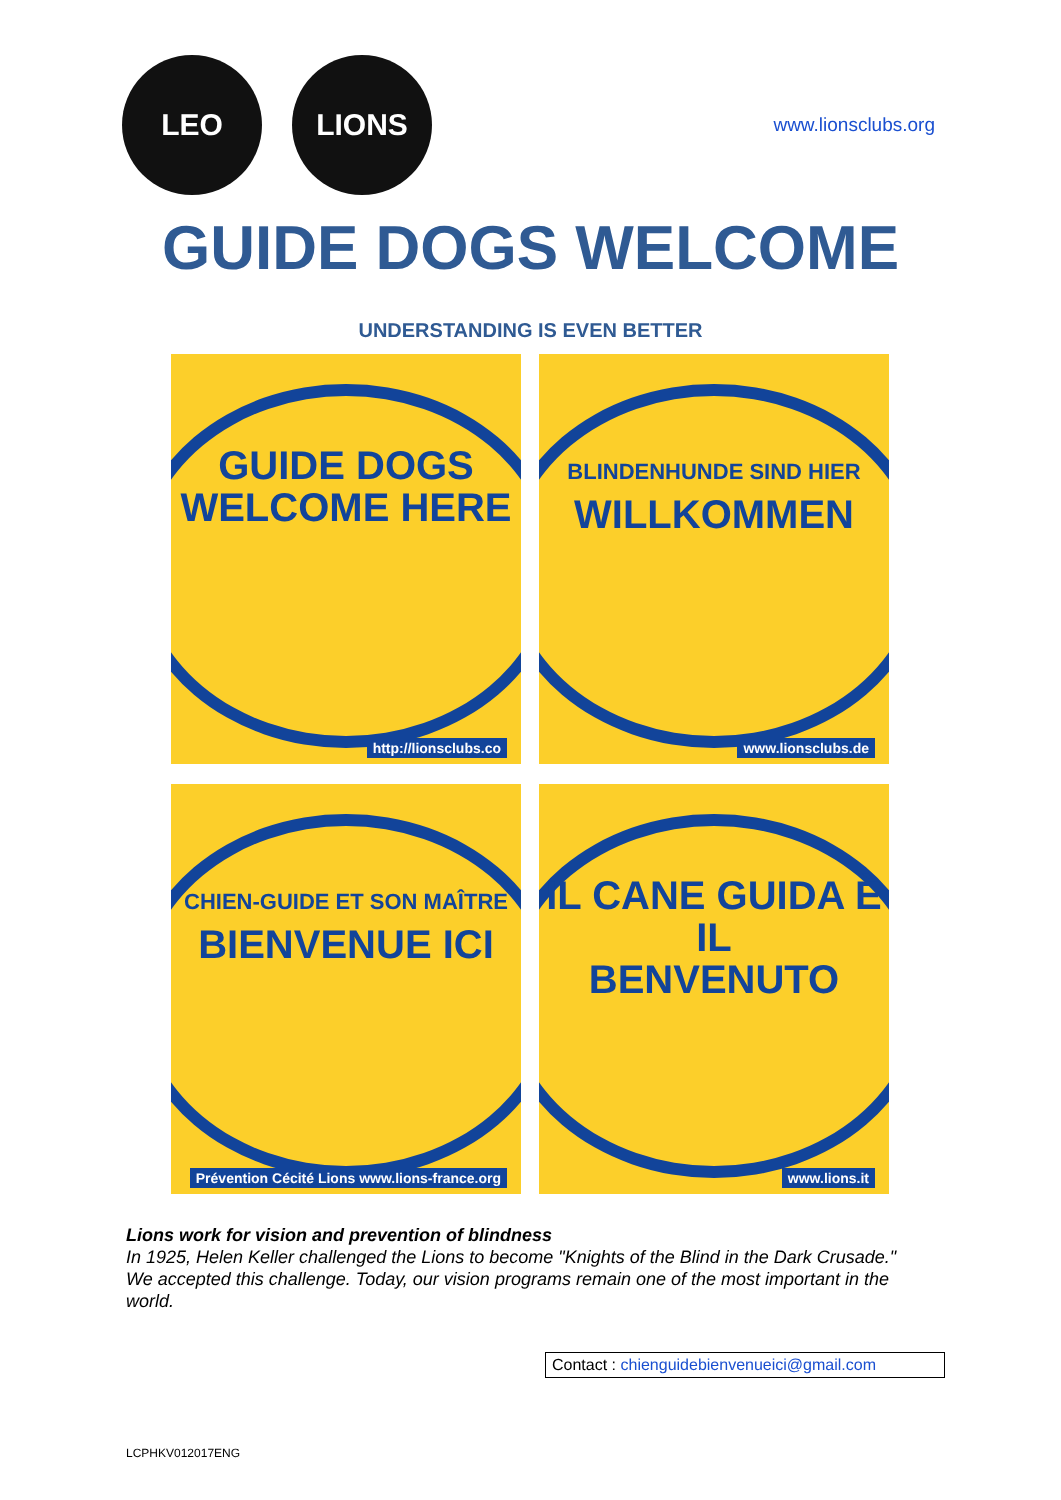LEO LIONS
www.lionsclubs.org
GUIDE DOGS WELCOME
UNDERSTANDING IS EVEN BETTER
GUIDE DOGS
WELCOME HERE
http://lionsclubs.co
BLINDENHUNDE SIND HIER
WILLKOMMEN
www.lionsclubs.de
CHIEN-GUIDE ET SON MAÎTRE
BIENVENUE ICI
Prévention Cécité Lions www.lions-france.org
IL CANE GUIDA È IL
BENVENUTO
www.lions.it
Lions work for vision and prevention of blindness
In 1925, Helen Keller challenged the Lions to become "Knights of the Blind in the Dark Crusade." We accepted this challenge. Today, our vision programs remain one of the most important in the world.
Contact : chienguidebienvenueici@gmail.com
LCPHKV012017ENG